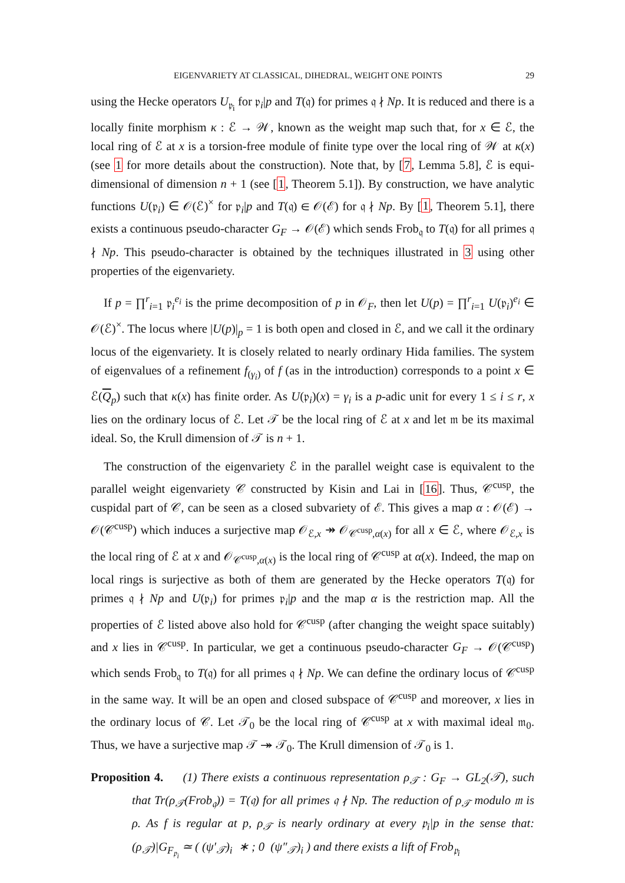EIGENVARIETY AT CLASSICAL, DIHEDRAL, WEIGHT ONE POINTS 29
using the Hecke operators U<sub>𝔭<sub>i</sub></sub> for 𝔭<sub>i</sub>|p and T(𝔮) for primes 𝔮 ∤ Np. It is reduced and there is a locally finite morphism κ : ℰ → 𝒲, known as the weight map such that, for x ∈ ℰ, the local ring of ℰ at x is a torsion-free module of finite type over the local ring of 𝒲 at κ(x) (see 1 for more details about the construction). Note that, by [7, Lemma 5.8], ℰ is equi-dimensional of dimension n + 1 (see [1, Theorem 5.1]). By construction, we have analytic functions U(𝔭<sub>i</sub>) ∈ 𝒪(ℰ)<sup>×</sup> for 𝔭<sub>i</sub>|p and T(𝔮) ∈ 𝒪(ℰ) for 𝔮 ∤ Np. By [1, Theorem 5.1], there exists a continuous pseudo-character G<sub>F</sub> → 𝒪(ℰ) which sends Frob<sub>𝔮</sub> to T(𝔮) for all primes 𝔮 ∤ Np. This pseudo-character is obtained by the techniques illustrated in 3 using other properties of the eigenvariety.
If p = ∏<sup>r</sup><sub>i=1</sub> 𝔭<sub>i</sub><sup>e<sub>i</sub></sup> is the prime decomposition of p in 𝒪<sub>F</sub>, then let U(p) = ∏<sup>r</sup><sub>i=1</sub> U(𝔭<sub>i</sub>)<sup>e<sub>i</sub></sup> ∈ 𝒪(ℰ)<sup>×</sup>. The locus where |U(p)|<sub>p</sub> = 1 is both open and closed in ℰ, and we call it the ordinary locus of the eigenvariety. It is closely related to nearly ordinary Hida families. The system of eigenvalues of a refinement f<sub>(γ<sub>i</sub>)</sub> of f (as in the introduction) corresponds to a point x ∈ ℰ(Q<sub>p</sub>) such that κ(x) has finite order. As U(𝔭<sub>i</sub>)(x) = γ<sub>i</sub> is a p-adic unit for every 1 ≤ i ≤ r, x lies on the ordinary locus of ℰ. Let 𝒯 be the local ring of ℰ at x and let 𝔪 be its maximal ideal. So, the Krull dimension of 𝒯 is n + 1.
The construction of the eigenvariety ℰ in the parallel weight case is equivalent to the parallel weight eigenvariety 𝒞 constructed by Kisin and Lai in [16]. Thus, 𝒞<sup>cusp</sup>, the cuspidal part of 𝒞, can be seen as a closed subvariety of ℰ. This gives a map α : 𝒪(ℰ) → 𝒪(𝒞<sup>cusp</sup>) which induces a surjective map 𝒪<sub>ℰ,x</sub> ↠ 𝒪<sub>𝒞<sup>cusp</sup>,α(x)</sub> for all x ∈ ℰ, where 𝒪<sub>ℰ,x</sub> is the local ring of ℰ at x and 𝒪<sub>𝒞<sup>cusp</sup>,α(x)</sub> is the local ring of 𝒞<sup>cusp</sup> at α(x). Indeed, the map on local rings is surjective as both of them are generated by the Hecke operators T(𝔮) for primes 𝔮 ∤ Np and U(𝔭<sub>i</sub>) for primes 𝔭<sub>i</sub>|p and the map α is the restriction map. All the properties of ℰ listed above also hold for 𝒞<sup>cusp</sup> (after changing the weight space suitably) and x lies in 𝒞<sup>cusp</sup>. In particular, we get a continuous pseudo-character G<sub>F</sub> → 𝒪(𝒞<sup>cusp</sup>) which sends Frob<sub>𝔮</sub> to T(𝔮) for all primes 𝔮 ∤ Np. We can define the ordinary locus of 𝒞<sup>cusp</sup> in the same way. It will be an open and closed subspace of 𝒞<sup>cusp</sup> and moreover, x lies in the ordinary locus of 𝒞. Let 𝒯<sub>0</sub> be the local ring of 𝒞<sup>cusp</sup> at x with maximal ideal 𝔪<sub>0</sub>. Thus, we have a surjective map 𝒯 ↠ 𝒯<sub>0</sub>. The Krull dimension of 𝒯<sub>0</sub> is 1.
Proposition 4. (1) There exists a continuous representation ρ<sub>𝒯</sub> : G<sub>F</sub> → GL<sub>2</sub>(𝒯), such that Tr(ρ<sub>𝒯</sub>(Frob<sub>𝔮</sub>)) = T(𝔮) for all primes 𝔮 ∤ Np. The reduction of ρ<sub>𝒯</sub> modulo 𝔪 is ρ. As f is regular at p, ρ<sub>𝒯</sub> is nearly ordinary at every 𝔭<sub>i</sub>|p in the sense that: (ρ<sub>𝒯</sub>)|G<sub>F<sub>𝔭<sub>i</sub></sub></sub> ≃ ( (ψ′<sub>𝒯</sub>)<sub>i</sub> ∗ ; 0 (ψ″<sub>𝒯</sub>)<sub>i</sub> ) and there exists a lift of Frob<sub>𝔭<sub>i</sub></sub>